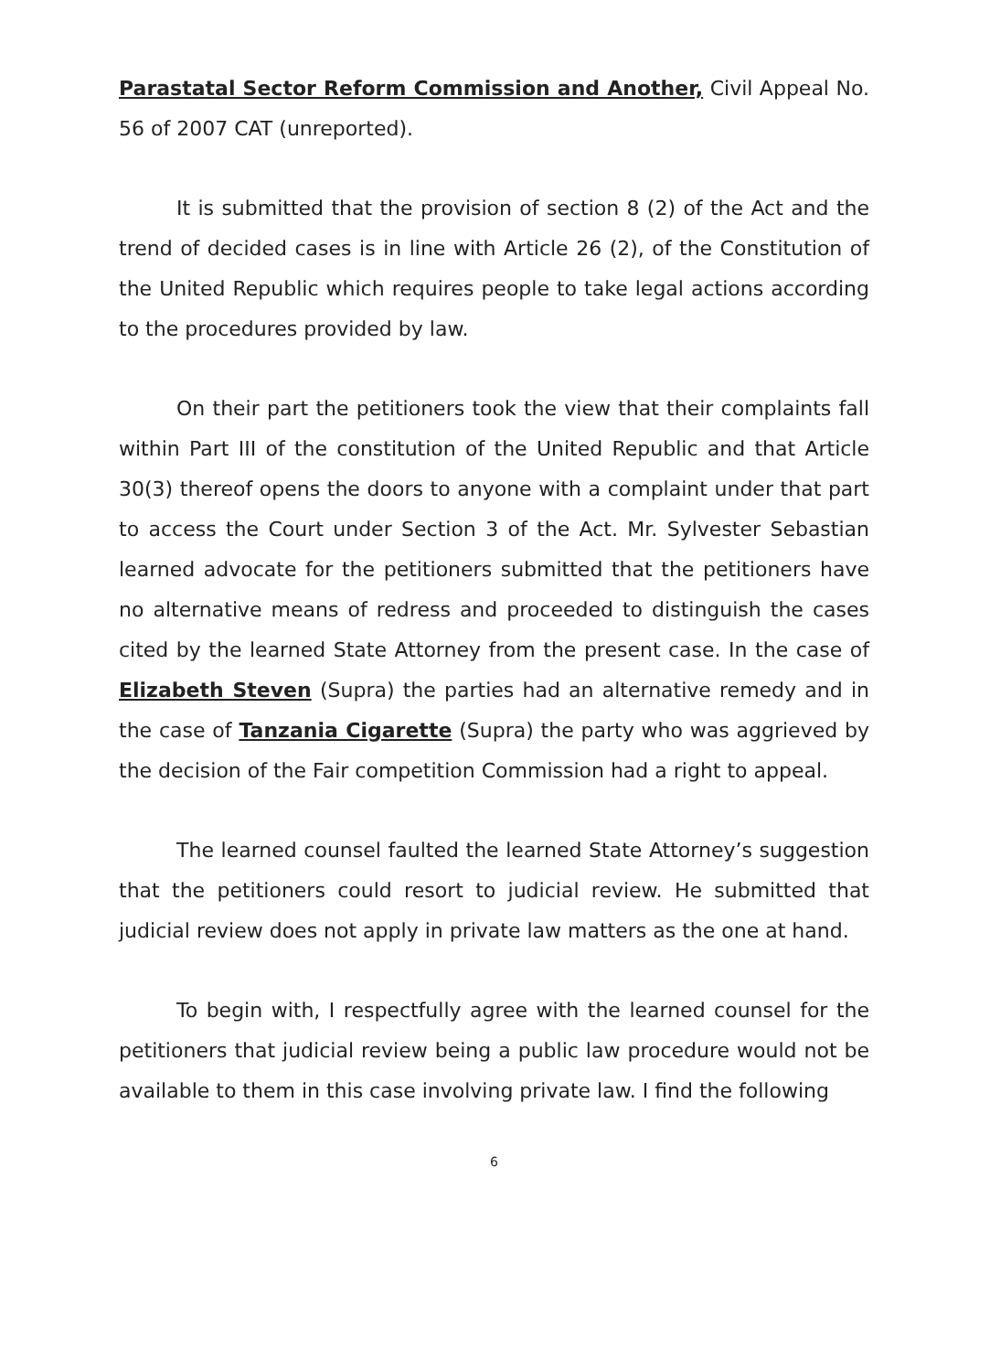Parastatal Sector Reform Commission and Another, Civil Appeal No. 56 of 2007 CAT (unreported).
It is submitted that the provision of section 8 (2) of the Act and the trend of decided cases is in line with Article 26 (2), of the Constitution of the United Republic which requires people to take legal actions according to the procedures provided by law.
On their part the petitioners took the view that their complaints fall within Part III of the constitution of the United Republic and that Article 30(3) thereof opens the doors to anyone with a complaint under that part to access the Court under Section 3 of the Act. Mr. Sylvester Sebastian learned advocate for the petitioners submitted that the petitioners have no alternative means of redress and proceeded to distinguish the cases cited by the learned State Attorney from the present case. In the case of Elizabeth Steven (Supra) the parties had an alternative remedy and in the case of Tanzania Cigarette (Supra) the party who was aggrieved by the decision of the Fair competition Commission had a right to appeal.
The learned counsel faulted the learned State Attorney’s suggestion that the petitioners could resort to judicial review. He submitted that judicial review does not apply in private law matters as the one at hand.
To begin with, I respectfully agree with the learned counsel for the petitioners that judicial review being a public law procedure would not be available to them in this case involving private law. I find the following
6